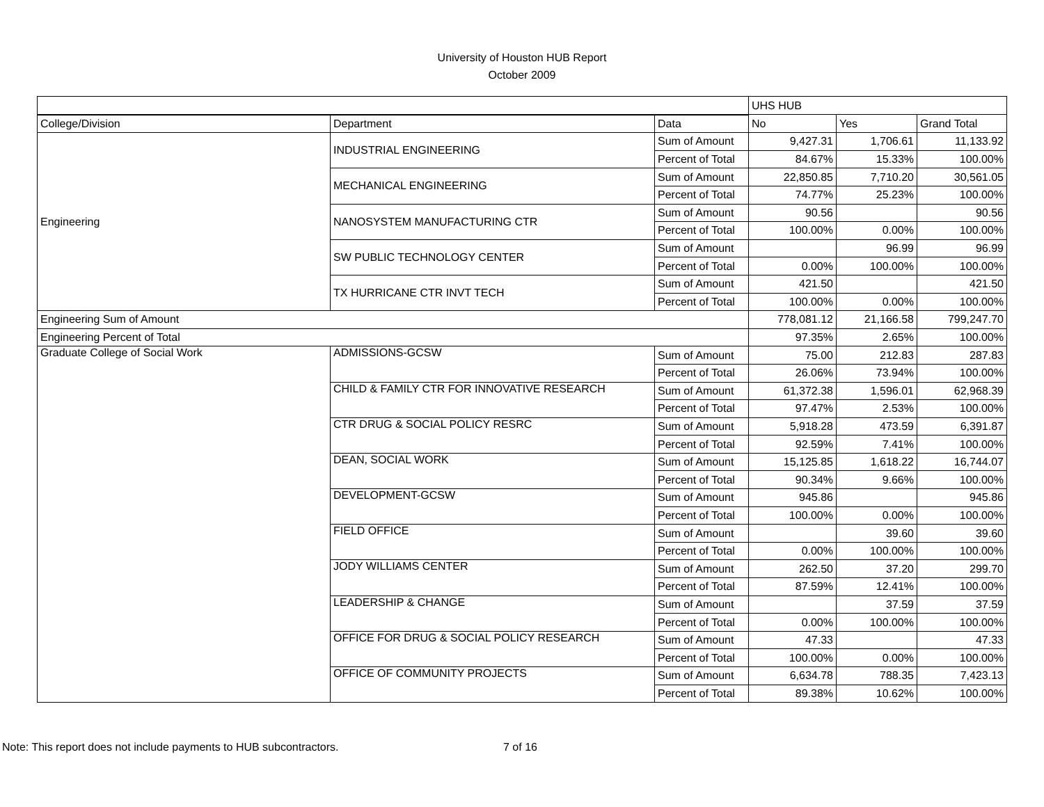University of Houston HUB Report
October 2009
| | | | UHS HUB | | |
| --- | --- | --- | --- | --- | --- |
| College/Division | Department | Data | No | Yes | Grand Total |
| Engineering | INDUSTRIAL ENGINEERING | Sum of Amount | 9,427.31 | 1,706.61 | 11,133.92 |
| | | Percent of Total | 84.67% | 15.33% | 100.00% |
| | MECHANICAL ENGINEERING | Sum of Amount | 22,850.85 | 7,710.20 | 30,561.05 |
| | | Percent of Total | 74.77% | 25.23% | 100.00% |
| | NANOSYSTEM MANUFACTURING CTR | Sum of Amount | 90.56 | | 90.56 |
| | | Percent of Total | 100.00% | 0.00% | 100.00% |
| | SW PUBLIC TECHNOLOGY CENTER | Sum of Amount | | 96.99 | 96.99 |
| | | Percent of Total | 0.00% | 100.00% | 100.00% |
| | TX HURRICANE CTR INVT TECH | Sum of Amount | 421.50 | | 421.50 |
| | | Percent of Total | 100.00% | 0.00% | 100.00% |
| Engineering Sum of Amount | | | 778,081.12 | 21,166.58 | 799,247.70 |
| Engineering Percent of Total | | | 97.35% | 2.65% | 100.00% |
| Graduate College of Social Work | ADMISSIONS-GCSW | Sum of Amount | 75.00 | 212.83 | 287.83 |
| | | Percent of Total | 26.06% | 73.94% | 100.00% |
| | CHILD & FAMILY CTR FOR INNOVATIVE RESEARCH | Sum of Amount | 61,372.38 | 1,596.01 | 62,968.39 |
| | | Percent of Total | 97.47% | 2.53% | 100.00% |
| | CTR DRUG & SOCIAL POLICY RESRC | Sum of Amount | 5,918.28 | 473.59 | 6,391.87 |
| | | Percent of Total | 92.59% | 7.41% | 100.00% |
| | DEAN, SOCIAL WORK | Sum of Amount | 15,125.85 | 1,618.22 | 16,744.07 |
| | | Percent of Total | 90.34% | 9.66% | 100.00% |
| | DEVELOPMENT-GCSW | Sum of Amount | 945.86 | | 945.86 |
| | | Percent of Total | 100.00% | 0.00% | 100.00% |
| | FIELD OFFICE | Sum of Amount | | 39.60 | 39.60 |
| | | Percent of Total | 0.00% | 100.00% | 100.00% |
| | JODY WILLIAMS CENTER | Sum of Amount | 262.50 | 37.20 | 299.70 |
| | | Percent of Total | 87.59% | 12.41% | 100.00% |
| | LEADERSHIP & CHANGE | Sum of Amount | | 37.59 | 37.59 |
| | | Percent of Total | 0.00% | 100.00% | 100.00% |
| | OFFICE FOR DRUG & SOCIAL POLICY RESEARCH | Sum of Amount | 47.33 | | 47.33 |
| | | Percent of Total | 100.00% | 0.00% | 100.00% |
| | OFFICE OF COMMUNITY PROJECTS | Sum of Amount | 6,634.78 | 788.35 | 7,423.13 |
| | | Percent of Total | 89.38% | 10.62% | 100.00% |
Note: This report does not include payments to HUB subcontractors. 7 of 16